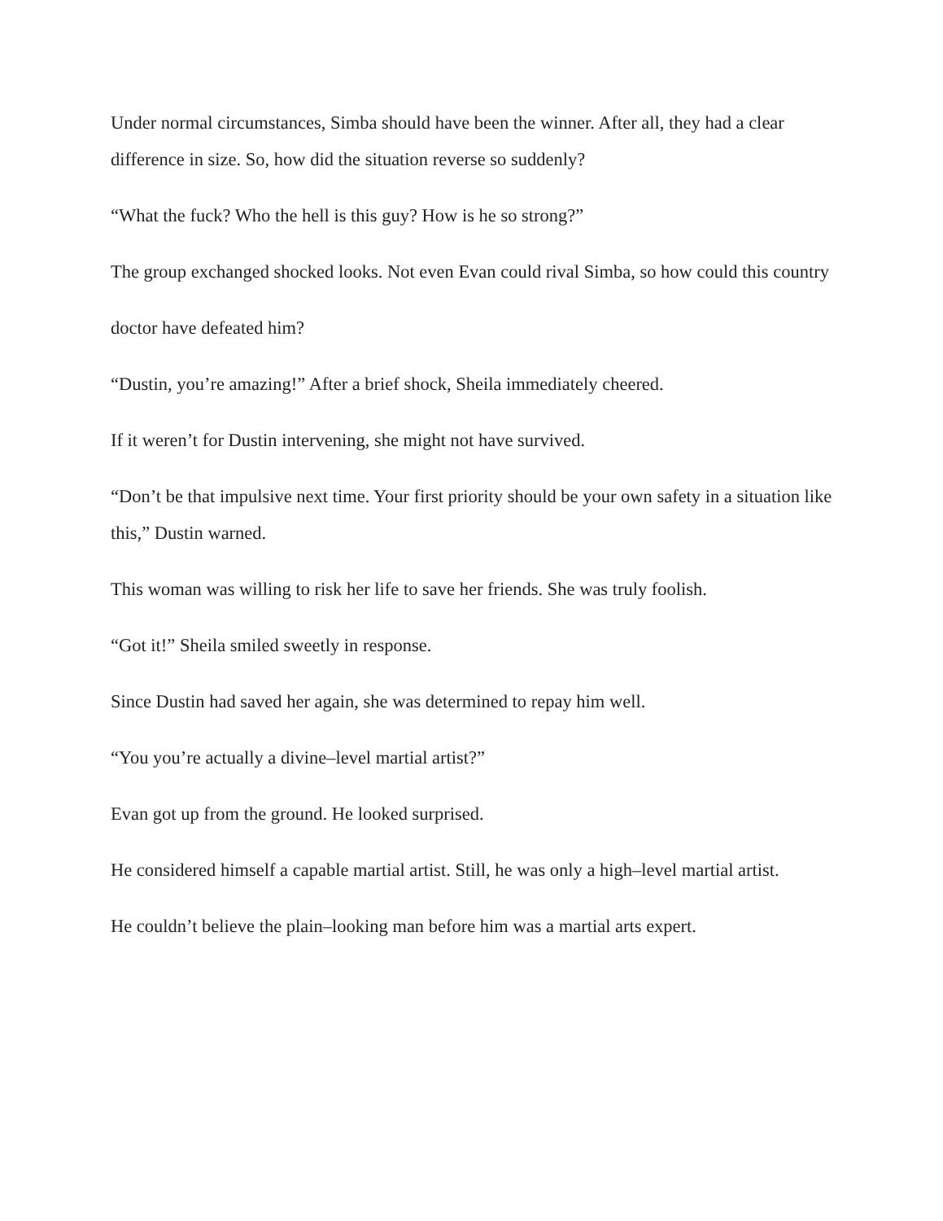Under normal circumstances, Simba should have been the winner. After all, they had a clear difference in size. So, how did the situation reverse so suddenly?
“What the fuck? Who the hell is this guy? How is he so strong?”
The group exchanged shocked looks. Not even Evan could rival Simba, so how could this country
doctor have defeated him?
“Dustin, you’re amazing!” After a brief shock, Sheila immediately cheered.
If it weren’t for Dustin intervening, she might not have survived.
“Don’t be that impulsive next time. Your first priority should be your own safety in a situation like this,” Dustin warned.
This woman was willing to risk her life to save her friends. She was truly foolish.
“Got it!” Sheila smiled sweetly in response.
Since Dustin had saved her again, she was determined to repay him well.
“You you’re actually a divine–level martial artist?”
Evan got up from the ground. He looked surprised.
He considered himself a capable martial artist. Still, he was only a high–level martial artist.
He couldn’t believe the plain–looking man before him was a martial arts expert.